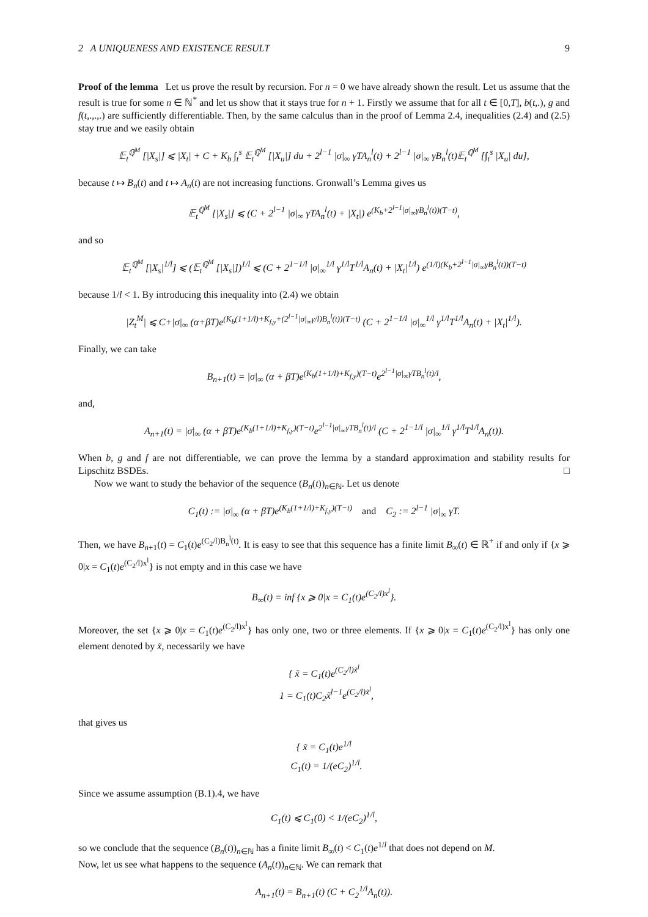2 A UNIQUENESS AND EXISTENCE RESULT 9
Proof of the lemma Let us prove the result by recursion. For n = 0 we have already shown the result. Let us assume that the result is true for some n ∈ ℕ<sup>*</sup> and let us show that it stays true for n + 1. Firstly we assume that for all t ∈ [0,T], b(t,.), g and f(t,.,.,.) are sufficiently differentiable. Then, by the same calculus than in the proof of Lemma 2.4, inequalities (2.4) and (2.5) stay true and we easily obtain
𝔼<sub>t</sub><sup>ℚ<sup>M</sup></sup> [|X<sub>s</sub>|] ⩽ |X<sub>t</sub>| + C + K<sub>b</sub> ∫<sub>t</sub><sup>s</sup> 𝔼<sub>t</sub><sup>ℚ<sup>M</sup></sup> [|X<sub>u</sub>|] du + 2<sup>l−1</sup> |σ|<sub>∞</sub> γTA<sub>n</sub><sup>l</sup>(t) + 2<sup>l−1</sup> |σ|<sub>∞</sub> γB<sub>n</sub><sup>l</sup>(t)𝔼<sub>t</sub><sup>ℚ<sup>M</sup></sup> [∫<sub>t</sub><sup>s</sup> |X<sub>u</sub>| du],
because t ↦ B<sub>n</sub>(t) and t ↦ A<sub>n</sub>(t) are not increasing functions. Gronwall’s Lemma gives us
𝔼<sub>t</sub><sup>ℚ<sup>M</sup></sup> [|X<sub>s</sub>|] ⩽ (C + 2<sup>l−1</sup> |σ|<sub>∞</sub> γTA<sub>n</sub><sup>l</sup>(t) + |X<sub>t</sub>|) e<sup>(K<sub>b</sub>+2<sup>l−1</sup>|σ|<sub>∞</sub>γB<sub>n</sub><sup>l</sup>(t))(T−t)</sup>,
and so
𝔼<sub>t</sub><sup>ℚ<sup>M</sup></sup> [|X<sub>s</sub>|<sup>1/l</sup>] ⩽ (𝔼<sub>t</sub><sup>ℚ<sup>M</sup></sup> [|X<sub>s</sub>|])<sup>1/l</sup> ⩽ (C + 2<sup>1−1/l</sup> |σ|<sub>∞</sub><sup>1/l</sup> γ<sup>1/l</sup>T<sup>1/l</sup>A<sub>n</sub>(t) + |X<sub>t</sub>|<sup>1/l</sup>) e<sup>(1/l)(K<sub>b</sub>+2<sup>l−1</sup>|σ|<sub>∞</sub>γB<sub>n</sub><sup>l</sup>(t))(T−t)</sup>
because 1/l < 1. By introducing this inequality into (2.4) we obtain
|Z<sub>t</sub><sup>M</sup>| ⩽ C+|σ|<sub>∞</sub> (α+βT)e<sup>(K<sub>b</sub>(1+1/l)+K<sub>f,y</sub>+(2<sup>l−1</sup>|σ|<sub>∞</sub>γ/l)B<sub>n</sub><sup>l</sup>(t))(T−t)</sup> (C + 2<sup>1−1/l</sup> |σ|<sub>∞</sub><sup>1/l</sup> γ<sup>1/l</sup>T<sup>1/l</sup>A<sub>n</sub>(t) + |X<sub>t</sub>|<sup>1/l</sup>).
Finally, we can take
B<sub>n+1</sub>(t) = |σ|<sub>∞</sub> (α + βT)e<sup>(K<sub>b</sub>(1+1/l)+K<sub>f,y</sub>)(T−t)</sup>e<sup>2<sup>l−1</sup>|σ|<sub>∞</sub>γTB<sub>n</sub><sup>l</sup>(t)/l</sup>,
and,
A<sub>n+1</sub>(t) = |σ|<sub>∞</sub> (α + βT)e<sup>(K<sub>b</sub>(1+1/l)+K<sub>f,y</sub>)(T−t)</sup>e<sup>2<sup>l−1</sup>|σ|<sub>∞</sub>γTB<sub>n</sub><sup>l</sup>(t)/l</sup> (C + 2<sup>1−1/l</sup> |σ|<sub>∞</sub><sup>1/l</sup> γ<sup>1/l</sup>T<sup>1/l</sup>A<sub>n</sub>(t)).
When b, g and f are not differentiable, we can prove the lemma by a standard approximation and stability results for Lipschitz BSDEs. □
Now we want to study the behavior of the sequence (B<sub>n</sub>(t))<sub>n∈ℕ</sub>. Let us denote
C<sub>1</sub>(t) := |σ|<sub>∞</sub> (α + βT)e<sup>(K<sub>b</sub>(1+1/l)+K<sub>f,y</sub>)(T−t)</sup> and C<sub>2</sub> := 2<sup>l−1</sup> |σ|<sub>∞</sub> γT.
Then, we have B<sub>n+1</sub>(t) = C<sub>1</sub>(t)e<sup>(C<sub>2</sub>/l)B<sub>n</sub><sup>l</sup>(t)</sup>. It is easy to see that this sequence has a finite limit B<sub>∞</sub>(t) ∈ ℝ<sup>+</sup> if and only if {x ⩾ 0|x = C<sub>1</sub>(t)e<sup>(C<sub>2</sub>/l)x<sup>l</sup></sup>} is not empty and in this case we have
B<sub>∞</sub>(t) = inf {x ⩾ 0|x = C<sub>1</sub>(t)e<sup>(C<sub>2</sub>/l)x<sup>l</sup></sup>}.
Moreover, the set {x ⩾ 0|x = C<sub>1</sub>(t)e<sup>(C<sub>2</sub>/l)x<sup>l</sup></sup>} has only one, two or three elements. If {x ⩾ 0|x = C<sub>1</sub>(t)e<sup>(C<sub>2</sub>/l)x<sup>l</sup></sup>} has only one element denoted by x̃, necessarily we have
{ x̃ = C<sub>1</sub>(t)e<sup>(C<sub>2</sub>/l)x̃<sup>l</sup></sup>
1 = C<sub>1</sub>(t)C<sub>2</sub>x̃<sup>l−1</sup>e<sup>(C<sub>2</sub>/l)x̃<sup>l</sup></sup>,
that gives us
{ x̃ = C<sub>1</sub>(t)e<sup>1/l</sup>
C<sub>1</sub>(t) = 1/(eC<sub>2</sub>)<sup>1/l</sup>.
Since we assume assumption (B.1).4, we have
C<sub>1</sub>(t) ⩽ C<sub>1</sub>(0) < 1/(eC<sub>2</sub>)<sup>1/l</sup>,
so we conclude that the sequence (B<sub>n</sub>(t))<sub>n∈ℕ</sub> has a finite limit B<sub>∞</sub>(t) < C<sub>1</sub>(t)e<sup>1/l</sup> that does not depend on M.
Now, let us see what happens to the sequence (A<sub>n</sub>(t))<sub>n∈ℕ</sub>. We can remark that
A<sub>n+1</sub>(t) = B<sub>n+1</sub>(t) (C + C<sub>2</sub><sup>1/l</sup>A<sub>n</sub>(t)).